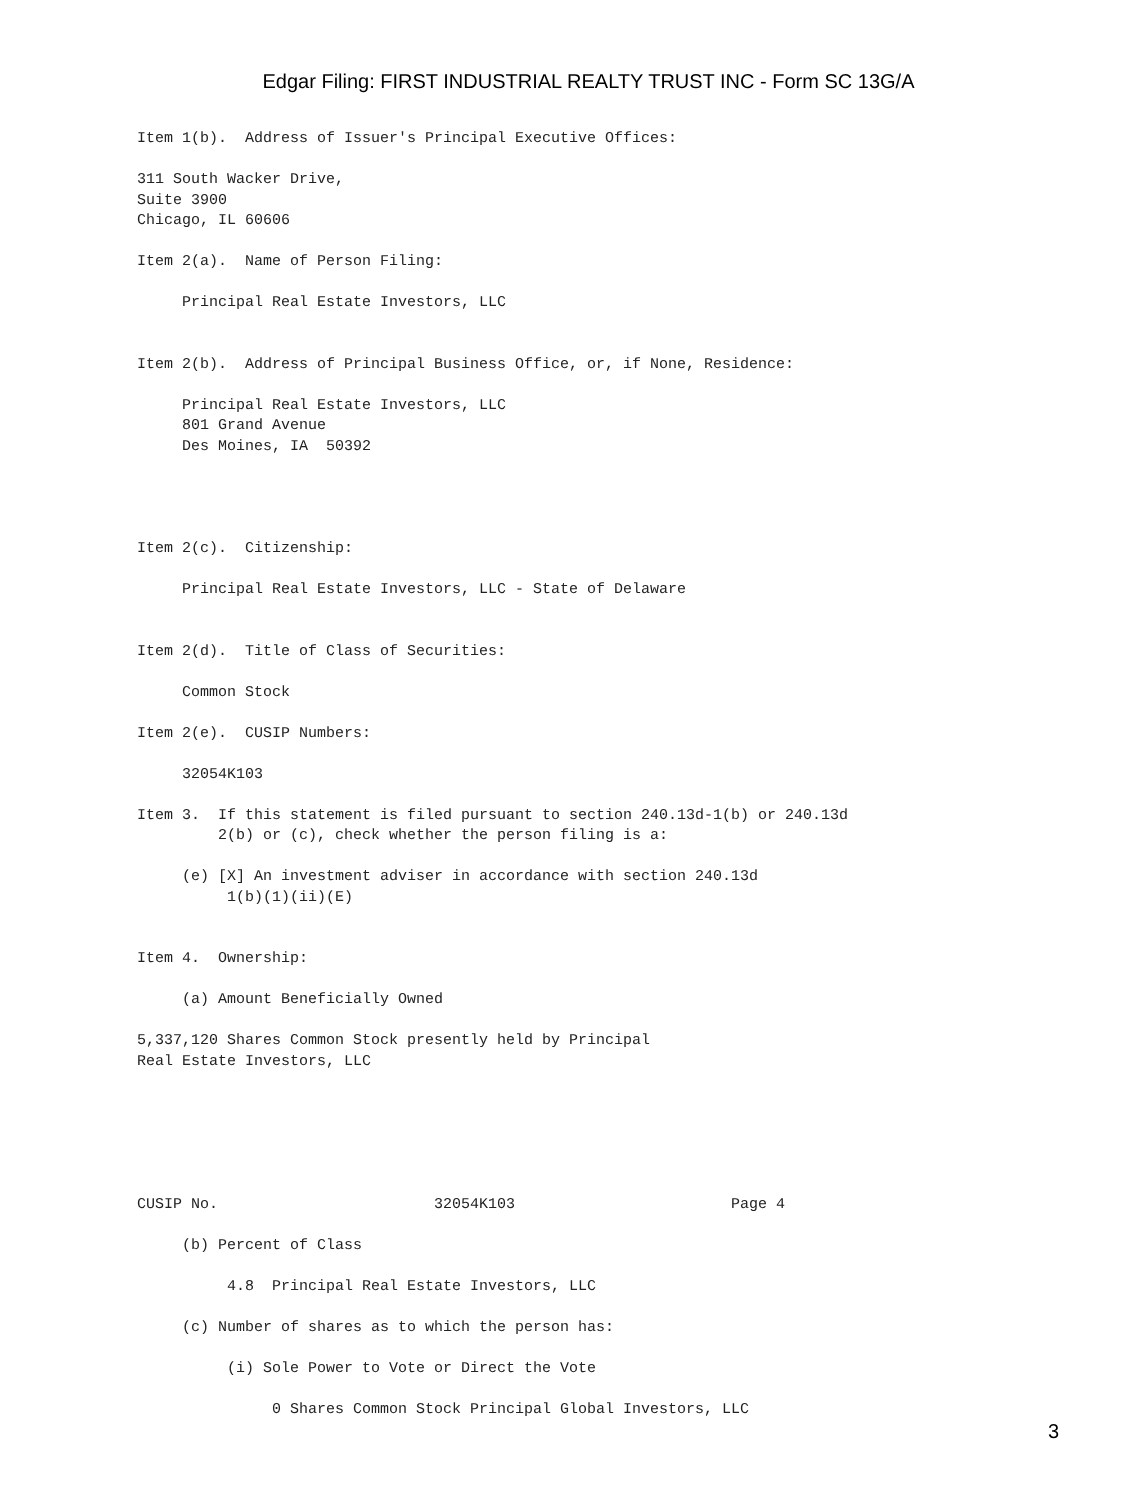Edgar Filing: FIRST INDUSTRIAL REALTY TRUST INC - Form SC 13G/A
Item 1(b).  Address of Issuer's Principal Executive Offices:

311 South Wacker Drive,
Suite 3900
Chicago, IL 60606

Item 2(a).  Name of Person Filing:

     Principal Real Estate Investors, LLC


Item 2(b).  Address of Principal Business Office, or, if None, Residence:

     Principal Real Estate Investors, LLC
     801 Grand Avenue
     Des Moines, IA  50392




Item 2(c).  Citizenship:

     Principal Real Estate Investors, LLC - State of Delaware


Item 2(d).  Title of Class of Securities:

     Common Stock

Item 2(e).  CUSIP Numbers:

     32054K103

Item 3.  If this statement is filed pursuant to section 240.13d-1(b) or 240.13d
         2(b) or (c), check whether the person filing is a:

     (e) [X] An investment adviser in accordance with section 240.13d
          1(b)(1)(ii)(E)


Item 4.  Ownership:

     (a) Amount Beneficially Owned

5,337,120 Shares Common Stock presently held by Principal
Real Estate Investors, LLC






CUSIP No.                        32054K103                        Page 4

     (b) Percent of Class

          4.8  Principal Real Estate Investors, LLC

     (c) Number of shares as to which the person has:

          (i) Sole Power to Vote or Direct the Vote

               0 Shares Common Stock Principal Global Investors, LLC
3